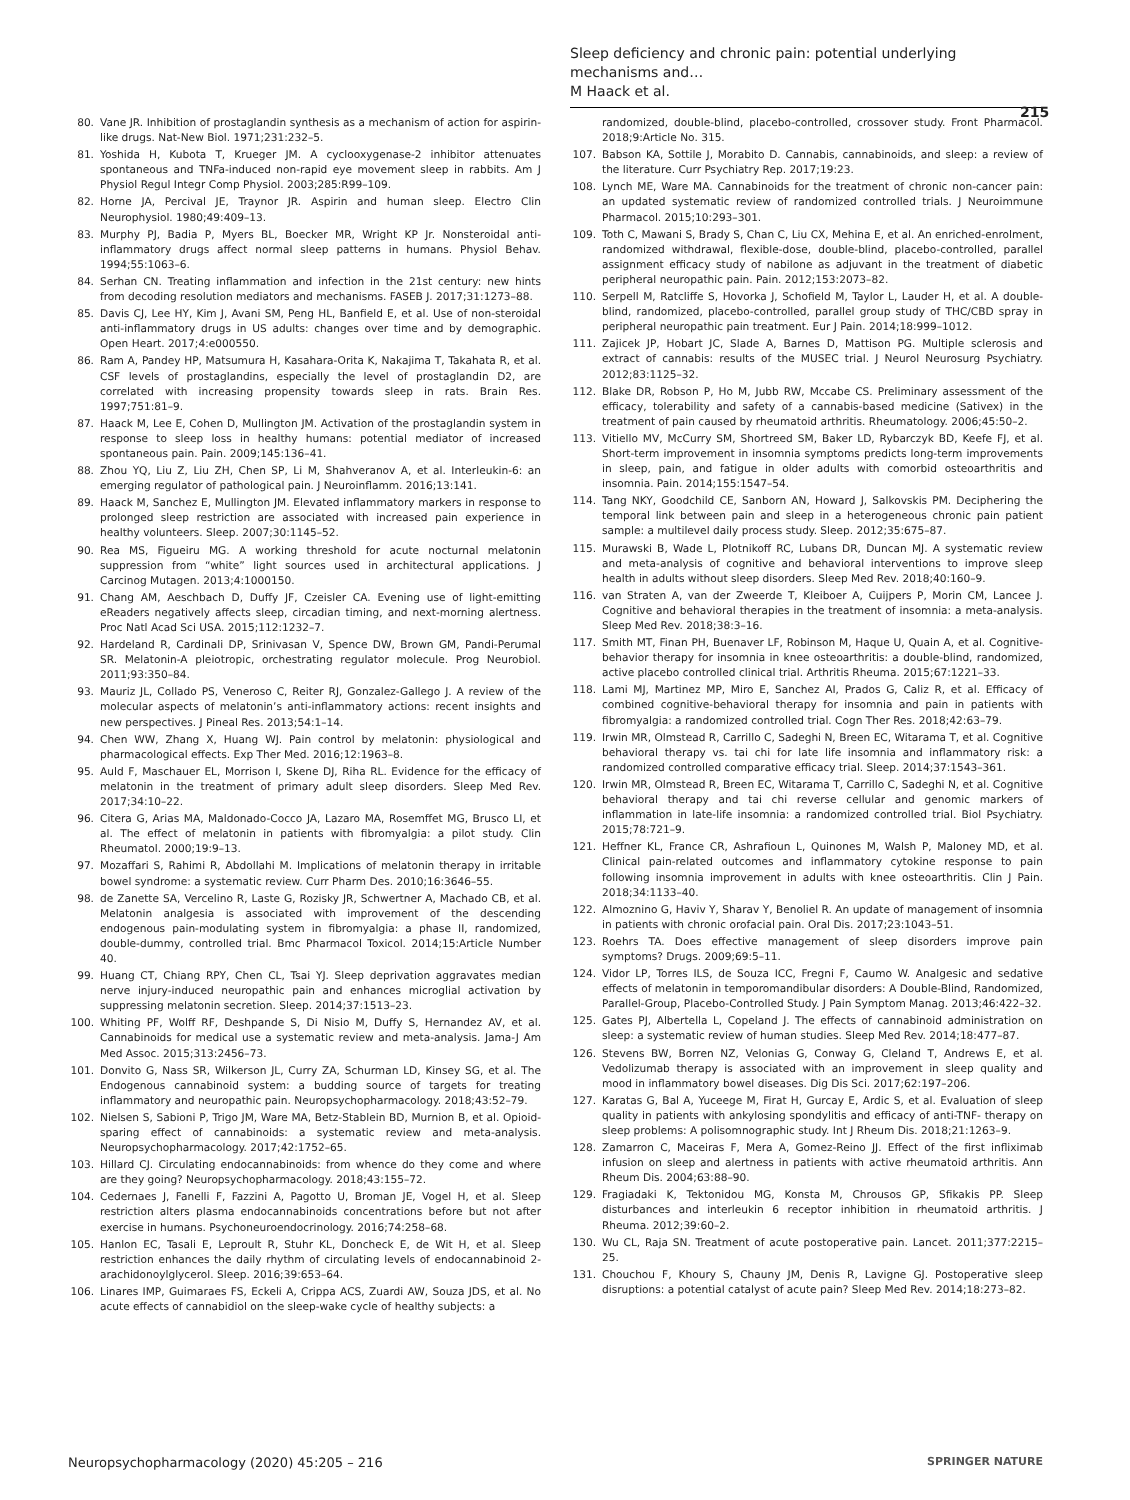Sleep deficiency and chronic pain: potential underlying mechanisms and…
M Haack et al.
215
80. Vane JR. Inhibition of prostaglandin synthesis as a mechanism of action for aspirin-like drugs. Nat-New Biol. 1971;231:232–5.
81. Yoshida H, Kubota T, Krueger JM. A cyclooxygenase-2 inhibitor attenuates spontaneous and TNFa-induced non-rapid eye movement sleep in rabbits. Am J Physiol Regul Integr Comp Physiol. 2003;285:R99–109.
82. Horne JA, Percival JE, Traynor JR. Aspirin and human sleep. Electro Clin Neurophysiol. 1980;49:409–13.
83. Murphy PJ, Badia P, Myers BL, Boecker MR, Wright KP Jr. Nonsteroidal anti-inflammatory drugs affect normal sleep patterns in humans. Physiol Behav. 1994;55:1063–6.
84. Serhan CN. Treating inflammation and infection in the 21st century: new hints from decoding resolution mediators and mechanisms. FASEB J. 2017;31:1273–88.
85. Davis CJ, Lee HY, Kim J, Avani SM, Peng HL, Banfield E, et al. Use of non-steroidal anti-inflammatory drugs in US adults: changes over time and by demographic. Open Heart. 2017;4:e000550.
86. Ram A, Pandey HP, Matsumura H, Kasahara-Orita K, Nakajima T, Takahata R, et al. CSF levels of prostaglandins, especially the level of prostaglandin D2, are correlated with increasing propensity towards sleep in rats. Brain Res. 1997;751:81–9.
87. Haack M, Lee E, Cohen D, Mullington JM. Activation of the prostaglandin system in response to sleep loss in healthy humans: potential mediator of increased spontaneous pain. Pain. 2009;145:136–41.
88. Zhou YQ, Liu Z, Liu ZH, Chen SP, Li M, Shahveranov A, et al. Interleukin-6: an emerging regulator of pathological pain. J Neuroinflamm. 2016;13:141.
89. Haack M, Sanchez E, Mullington JM. Elevated inflammatory markers in response to prolonged sleep restriction are associated with increased pain experience in healthy volunteers. Sleep. 2007;30:1145–52.
90. Rea MS, Figueiru MG. A working threshold for acute nocturnal melatonin suppression from “white” light sources used in architectural applications. J Carcinog Mutagen. 2013;4:1000150.
91. Chang AM, Aeschbach D, Duffy JF, Czeisler CA. Evening use of light-emitting eReaders negatively affects sleep, circadian timing, and next-morning alertness. Proc Natl Acad Sci USA. 2015;112:1232–7.
92. Hardeland R, Cardinali DP, Srinivasan V, Spence DW, Brown GM, Pandi-Perumal SR. Melatonin-A pleiotropic, orchestrating regulator molecule. Prog Neurobiol. 2011;93:350–84.
93. Mauriz JL, Collado PS, Veneroso C, Reiter RJ, Gonzalez-Gallego J. A review of the molecular aspects of melatonin’s anti-inflammatory actions: recent insights and new perspectives. J Pineal Res. 2013;54:1–14.
94. Chen WW, Zhang X, Huang WJ. Pain control by melatonin: physiological and pharmacological effects. Exp Ther Med. 2016;12:1963–8.
95. Auld F, Maschauer EL, Morrison I, Skene DJ, Riha RL. Evidence for the efficacy of melatonin in the treatment of primary adult sleep disorders. Sleep Med Rev. 2017;34:10–22.
96. Citera G, Arias MA, Maldonado-Cocco JA, Lazaro MA, Rosemffet MG, Brusco LI, et al. The effect of melatonin in patients with fibromyalgia: a pilot study. Clin Rheumatol. 2000;19:9–13.
97. Mozaffari S, Rahimi R, Abdollahi M. Implications of melatonin therapy in irritable bowel syndrome: a systematic review. Curr Pharm Des. 2010;16:3646–55.
98. de Zanette SA, Vercelino R, Laste G, Rozisky JR, Schwertner A, Machado CB, et al. Melatonin analgesia is associated with improvement of the descending endogenous pain-modulating system in fibromyalgia: a phase II, randomized, double-dummy, controlled trial. Bmc Pharmacol Toxicol. 2014;15:Article Number 40.
99. Huang CT, Chiang RPY, Chen CL, Tsai YJ. Sleep deprivation aggravates median nerve injury-induced neuropathic pain and enhances microglial activation by suppressing melatonin secretion. Sleep. 2014;37:1513–23.
100. Whiting PF, Wolff RF, Deshpande S, Di Nisio M, Duffy S, Hernandez AV, et al. Cannabinoids for medical use a systematic review and meta-analysis. Jama-J Am Med Assoc. 2015;313:2456–73.
101. Donvito G, Nass SR, Wilkerson JL, Curry ZA, Schurman LD, Kinsey SG, et al. The Endogenous cannabinoid system: a budding source of targets for treating inflammatory and neuropathic pain. Neuropsychopharmacology. 2018;43:52–79.
102. Nielsen S, Sabioni P, Trigo JM, Ware MA, Betz-Stablein BD, Murnion B, et al. Opioid-sparing effect of cannabinoids: a systematic review and meta-analysis. Neuropsychopharmacology. 2017;42:1752–65.
103. Hillard CJ. Circulating endocannabinoids: from whence do they come and where are they going? Neuropsychopharmacology. 2018;43:155–72.
104. Cedernaes J, Fanelli F, Fazzini A, Pagotto U, Broman JE, Vogel H, et al. Sleep restriction alters plasma endocannabinoids concentrations before but not after exercise in humans. Psychoneuroendocrinology. 2016;74:258–68.
105. Hanlon EC, Tasali E, Leproult R, Stuhr KL, Doncheck E, de Wit H, et al. Sleep restriction enhances the daily rhythm of circulating levels of endocannabinoid 2-arachidonoylglycerol. Sleep. 2016;39:653–64.
106. Linares IMP, Guimaraes FS, Eckeli A, Crippa ACS, Zuardi AW, Souza JDS, et al. No acute effects of cannabidiol on the sleep-wake cycle of healthy subjects: a
randomized, double-blind, placebo-controlled, crossover study. Front Pharmacol. 2018;9:Article No. 315.
107. Babson KA, Sottile J, Morabito D. Cannabis, cannabinoids, and sleep: a review of the literature. Curr Psychiatry Rep. 2017;19:23.
108. Lynch ME, Ware MA. Cannabinoids for the treatment of chronic non-cancer pain: an updated systematic review of randomized controlled trials. J Neuroimmune Pharmacol. 2015;10:293–301.
109. Toth C, Mawani S, Brady S, Chan C, Liu CX, Mehina E, et al. An enriched-enrolment, randomized withdrawal, flexible-dose, double-blind, placebo-controlled, parallel assignment efficacy study of nabilone as adjuvant in the treatment of diabetic peripheral neuropathic pain. Pain. 2012;153:2073–82.
110. Serpell M, Ratcliffe S, Hovorka J, Schofield M, Taylor L, Lauder H, et al. A double-blind, randomized, placebo-controlled, parallel group study of THC/CBD spray in peripheral neuropathic pain treatment. Eur J Pain. 2014;18:999–1012.
111. Zajicek JP, Hobart JC, Slade A, Barnes D, Mattison PG. Multiple sclerosis and extract of cannabis: results of the MUSEC trial. J Neurol Neurosurg Psychiatry. 2012;83:1125–32.
112. Blake DR, Robson P, Ho M, Jubb RW, Mccabe CS. Preliminary assessment of the efficacy, tolerability and safety of a cannabis-based medicine (Sativex) in the treatment of pain caused by rheumatoid arthritis. Rheumatology. 2006;45:50–2.
113. Vitiello MV, McCurry SM, Shortreed SM, Baker LD, Rybarczyk BD, Keefe FJ, et al. Short-term improvement in insomnia symptoms predicts long-term improvements in sleep, pain, and fatigue in older adults with comorbid osteoarthritis and insomnia. Pain. 2014;155:1547–54.
114. Tang NKY, Goodchild CE, Sanborn AN, Howard J, Salkovskis PM. Deciphering the temporal link between pain and sleep in a heterogeneous chronic pain patient sample: a multilevel daily process study. Sleep. 2012;35:675–87.
115. Murawski B, Wade L, Plotnikoff RC, Lubans DR, Duncan MJ. A systematic review and meta-analysis of cognitive and behavioral interventions to improve sleep health in adults without sleep disorders. Sleep Med Rev. 2018;40:160–9.
116. van Straten A, van der Zweerde T, Kleiboer A, Cuijpers P, Morin CM, Lancee J. Cognitive and behavioral therapies in the treatment of insomnia: a meta-analysis. Sleep Med Rev. 2018;38:3–16.
117. Smith MT, Finan PH, Buenaver LF, Robinson M, Haque U, Quain A, et al. Cognitive-behavior therapy for insomnia in knee osteoarthritis: a double-blind, randomized, active placebo controlled clinical trial. Arthritis Rheuma. 2015;67:1221–33.
118. Lami MJ, Martinez MP, Miro E, Sanchez AI, Prados G, Caliz R, et al. Efficacy of combined cognitive-behavioral therapy for insomnia and pain in patients with fibromyalgia: a randomized controlled trial. Cogn Ther Res. 2018;42:63–79.
119. Irwin MR, Olmstead R, Carrillo C, Sadeghi N, Breen EC, Witarama T, et al. Cognitive behavioral therapy vs. tai chi for late life insomnia and inflammatory risk: a randomized controlled comparative efficacy trial. Sleep. 2014;37:1543–361.
120. Irwin MR, Olmstead R, Breen EC, Witarama T, Carrillo C, Sadeghi N, et al. Cognitive behavioral therapy and tai chi reverse cellular and genomic markers of inflammation in late-life insomnia: a randomized controlled trial. Biol Psychiatry. 2015;78:721–9.
121. Heffner KL, France CR, Ashrafioun L, Quinones M, Walsh P, Maloney MD, et al. Clinical pain-related outcomes and inflammatory cytokine response to pain following insomnia improvement in adults with knee osteoarthritis. Clin J Pain. 2018;34:1133–40.
122. Almoznino G, Haviv Y, Sharav Y, Benoliel R. An update of management of insomnia in patients with chronic orofacial pain. Oral Dis. 2017;23:1043–51.
123. Roehrs TA. Does effective management of sleep disorders improve pain symptoms? Drugs. 2009;69:5–11.
124. Vidor LP, Torres ILS, de Souza ICC, Fregni F, Caumo W. Analgesic and sedative effects of melatonin in temporomandibular disorders: A Double-Blind, Randomized, Parallel-Group, Placebo-Controlled Study. J Pain Symptom Manag. 2013;46:422–32.
125. Gates PJ, Albertella L, Copeland J. The effects of cannabinoid administration on sleep: a systematic review of human studies. Sleep Med Rev. 2014;18:477–87.
126. Stevens BW, Borren NZ, Velonias G, Conway G, Cleland T, Andrews E, et al. Vedolizumab therapy is associated with an improvement in sleep quality and mood in inflammatory bowel diseases. Dig Dis Sci. 2017;62:197–206.
127. Karatas G, Bal A, Yuceege M, Firat H, Gurcay E, Ardic S, et al. Evaluation of sleep quality in patients with ankylosing spondylitis and efficacy of anti-TNF- therapy on sleep problems: A polisomnographic study. Int J Rheum Dis. 2018;21:1263–9.
128. Zamarron C, Maceiras F, Mera A, Gomez-Reino JJ. Effect of the first infliximab infusion on sleep and alertness in patients with active rheumatoid arthritis. Ann Rheum Dis. 2004;63:88–90.
129. Fragiadaki K, Tektonidou MG, Konsta M, Chrousos GP, Sfikakis PP. Sleep disturbances and interleukin 6 receptor inhibition in rheumatoid arthritis. J Rheuma. 2012;39:60–2.
130. Wu CL, Raja SN. Treatment of acute postoperative pain. Lancet. 2011;377:2215–25.
131. Chouchou F, Khoury S, Chauny JM, Denis R, Lavigne GJ. Postoperative sleep disruptions: a potential catalyst of acute pain? Sleep Med Rev. 2014;18:273–82.
Neuropsychopharmacology (2020) 45:205 – 216 SPRINGER NATURE